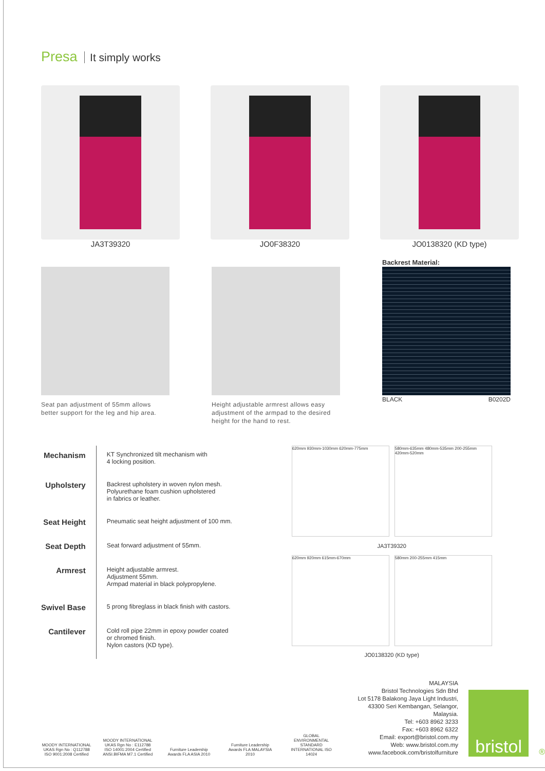Presa It simply works
JA3T39320 JO0F38320 JO0138320 (KD type)
Seat pan adjustment of 55mm allows better support for the leg and hip area.
Height adjustable armrest allows easy adjustment of the armpad to the desired height for the hand to rest.
Backrest Material:
BLACK B0202D
| Mechanism | KT Synchronized tilt mechanism with 4 locking position. |
| Upholstery | Backrest upholstery in woven nylon mesh. Polyurethane foam cushion upholstered in fabrics or leather. |
| Seat Height | Pneumatic seat height adjustment of 100 mm. |
| Seat Depth | Seat forward adjustment of 55mm. |
| Armrest | Height adjustable armrest. Adjustment 55mm. Armpad material in black polypropylene. |
| Swivel Base | 5 prong fibreglass in black finish with castors. |
| Cantilever | Cold roll pipe 22mm in epoxy powder coated or chromed finish. Nylon castors (KD type). |
620mm 930mm-1030mm 620mm-775mm
580mm-635mm 480mm-535mm 200-255mm 420mm-520mm
JA3T39320
620mm 920mm 615mm-670mm
580mm 200-255mm 415mm
JO0138320 (KD type)
MOODY INTERNATIONAL UKAS Rgn No : Q112788 ISO 9001:2008 Certified
MOODY INTERNATIONAL UKAS Rgn No : E112788 ISO 14001:2004 Certified
ANSI.BIFMA M7.1 Certified
Furniture Leadership Awards FLA ASIA 2010
Furniture Leadership Awards FLA MALAYSIA 2010
GLOBAL ENVIRONMENTAL STANDARD INTERNATIONAL ISO 14024
MALAYSIA
Bristol Technologies Sdn Bhd
Lot 5178 Balakong Jaya Light Industri,
43300 Seri Kembangan, Selangor, Malaysia.
Tel: +603 8962 3233
Fax: +603 8962 6322
Email: export@bristol.com.my
Web: www.bristol.com.my
www.facebook.com/bristolfurniture
bristol
®